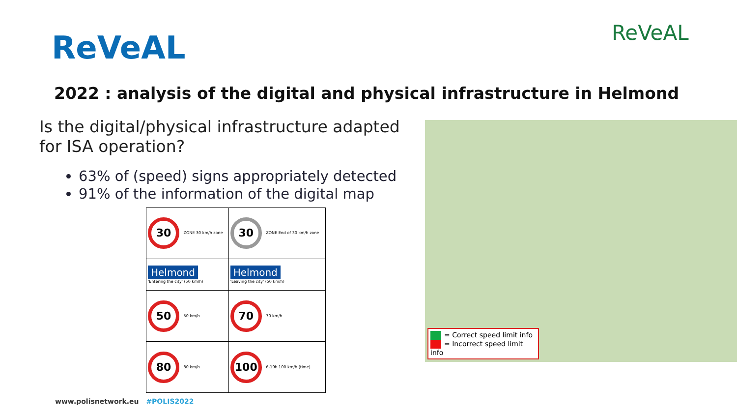ReVeAL ReVeAL
2022 : analysis of the digital and physical infrastructure in Helmond
Is the digital/physical infrastructure adapted for ISA operation?
63% of (speed) signs appropriately detected
91% of the information of the digital map
| 30 ZONE 30 km/h zone | 30 ZONE End of 30 km/h zone |
| Helmond 'Entering the city' (50 km/h) | Helmond 'Leaving the city' (50 km/h) |
| 50 50 km/h | 70 70 km/h |
| 80 80 km/h | 100 6-19h 100 km/h (time) |
= Correct speed limit info
= Incorrect speed limit info
www.polisnetwork.eu #POLIS2022